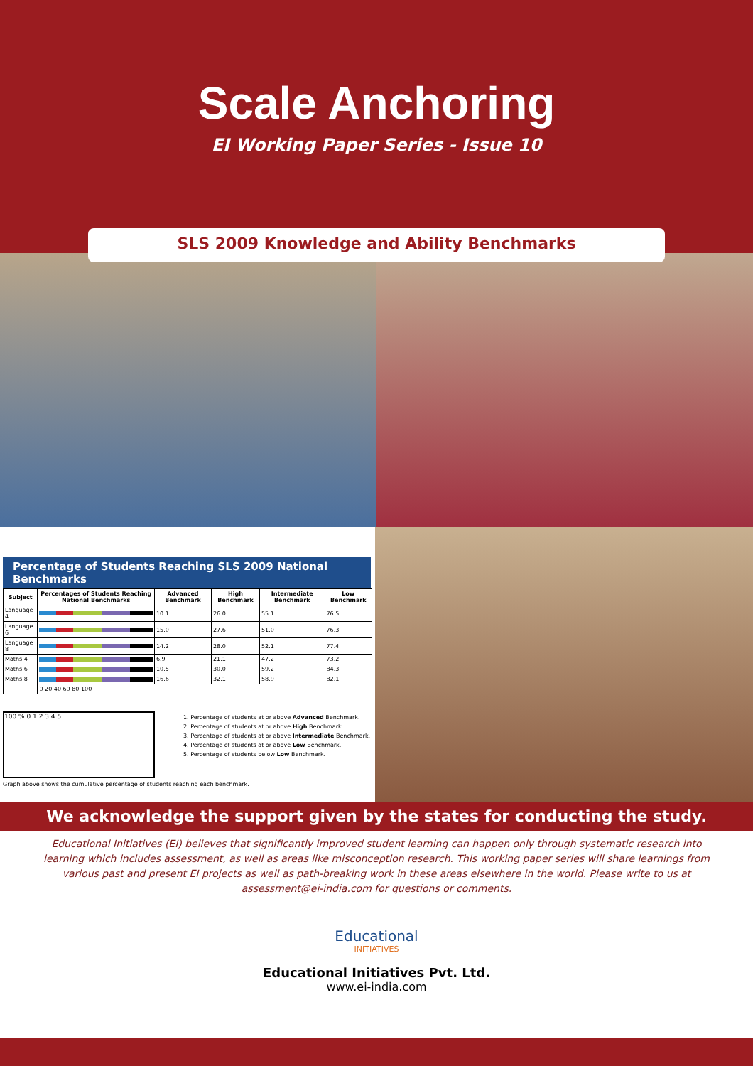Scale Anchoring
EI Working Paper Series - Issue 10
SLS 2009 Knowledge and Ability Benchmarks
Percentage of Students Reaching SLS 2009 National Benchmarks
| Subject | Percentages of Students Reaching National Benchmarks | Advanced Benchmark | High Benchmark | Intermediate Benchmark | Low Benchmark |
| --- | --- | --- | --- | --- | --- |
| Language 4 | | 10.1 | 26.0 | 55.1 | 76.5 |
| Language 6 | | 15.0 | 27.6 | 51.0 | 76.3 |
| Language 8 | | 14.2 | 28.0 | 52.1 | 77.4 |
| Maths 4 | | 6.9 | 21.1 | 47.2 | 73.2 |
| Maths 6 | | 10.5 | 30.0 | 59.2 | 84.3 |
| Maths 8 | | 16.6 | 32.1 | 58.9 | 82.1 |
| | 0 20 40 60 80 100 | | | | |
100 % 0 1 2 3 4 5
1. Percentage of students at or above Advanced Benchmark.
2. Percentage of students at or above High Benchmark.
3. Percentage of students at or above Intermediate Benchmark.
4. Percentage of students at or above Low Benchmark.
5. Percentage of students below Low Benchmark.
Graph above shows the cumulative percentage of students reaching each benchmark.
We acknowledge the support given by the states for conducting the study.
Educational Initiatives (EI) believes that significantly improved student learning can happen only through systematic research into learning which includes assessment, as well as areas like misconception research. This working paper series will share learnings from various past and present EI projects as well as path-breaking work in these areas elsewhere in the world. Please write to us at assessment@ei-india.com for questions or comments.
Educational
INITIATIVES
Educational Initiatives Pvt. Ltd.
www.ei-india.com